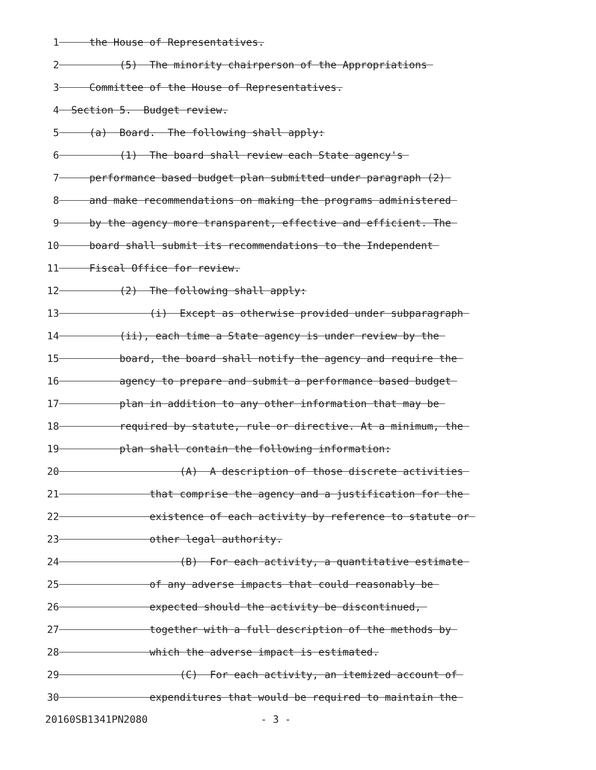1 the House of Representatives.
2 (5) The minority chairperson of the Appropriations
3 Committee of the House of Representatives.
4 Section 5. Budget review.
5 (a) Board. The following shall apply:
6 (1) The board shall review each State agency's
7 performance based budget plan submitted under paragraph (2)
8 and make recommendations on making the programs administered
9 by the agency more transparent, effective and efficient. The
10 board shall submit its recommendations to the Independent
11 Fiscal Office for review.
12 (2) The following shall apply:
13 (i) Except as otherwise provided under subparagraph
14 (ii), each time a State agency is under review by the
15 board, the board shall notify the agency and require the
16 agency to prepare and submit a performance based budget
17 plan in addition to any other information that may be
18 required by statute, rule or directive. At a minimum, the
19 plan shall contain the following information:
20 (A) A description of those discrete activities
21 that comprise the agency and a justification for the
22 existence of each activity by reference to statute or
23 other legal authority.
24 (B) For each activity, a quantitative estimate
25 of any adverse impacts that could reasonably be
26 expected should the activity be discontinued,
27 together with a full description of the methods by
28 which the adverse impact is estimated.
29 (C) For each activity, an itemized account of
30 expenditures that would be required to maintain the
20160SB1341PN2080 - 3 -